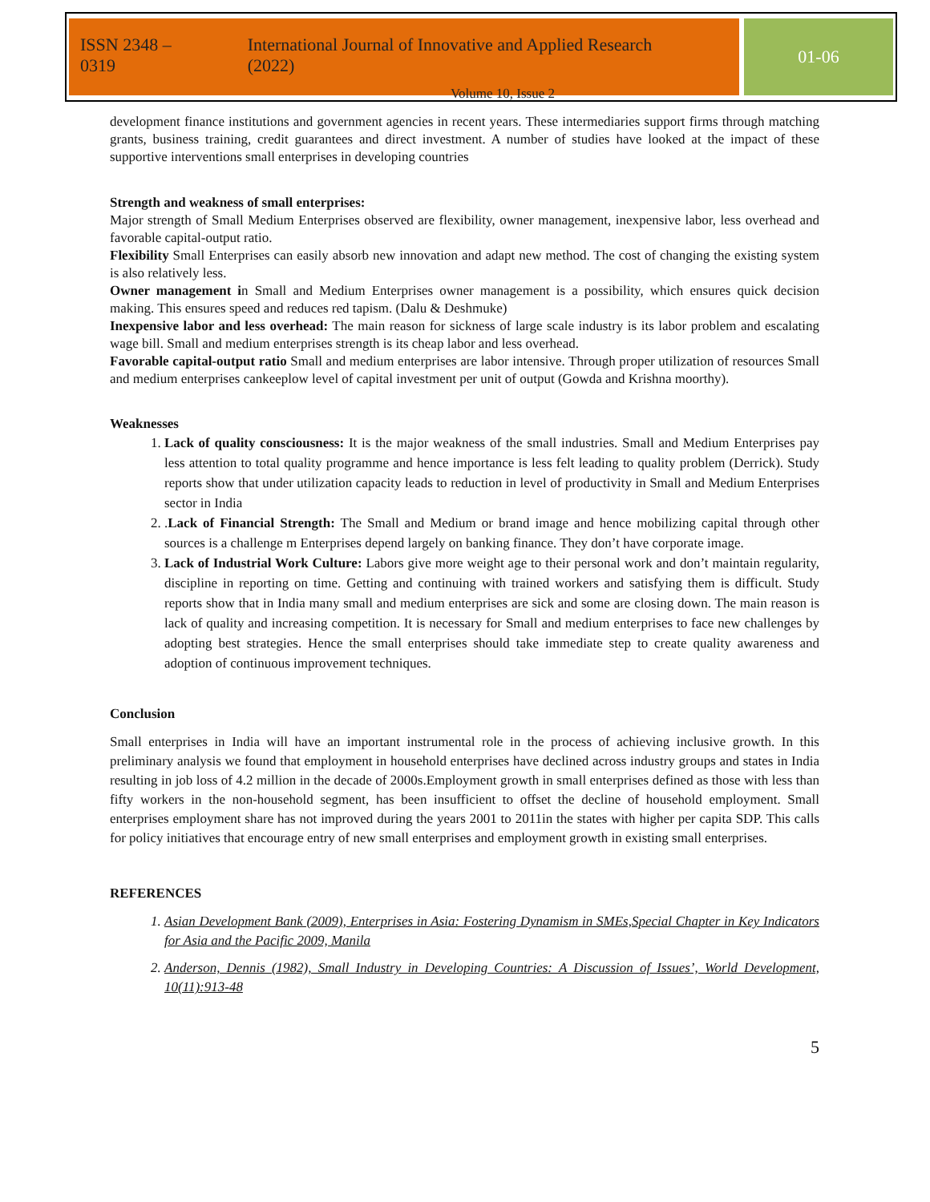ISSN 2348 – 0319 International Journal of Innovative and Applied Research (2022)
Volume 10, Issue 2
01-06
development finance institutions and government agencies in recent years. These intermediaries support firms through matching grants, business training, credit guarantees and direct investment. A number of studies have looked at the impact of these supportive interventions small enterprises in developing countries
Strength and weakness of small enterprises:
Major strength of Small Medium Enterprises observed are flexibility, owner management, inexpensive labor, less overhead and favorable capital-output ratio.
Flexibility Small Enterprises can easily absorb new innovation and adapt new method. The cost of changing the existing system is also relatively less.
Owner management in Small and Medium Enterprises owner management is a possibility, which ensures quick decision making. This ensures speed and reduces red tapism. (Dalu & Deshmuke)
Inexpensive labor and less overhead: The main reason for sickness of large scale industry is its labor problem and escalating wage bill. Small and medium enterprises strength is its cheap labor and less overhead.
Favorable capital-output ratio Small and medium enterprises are labor intensive. Through proper utilization of resources Small and medium enterprises cankeeplow level of capital investment per unit of output (Gowda and Krishna moorthy).
Weaknesses
1. Lack of quality consciousness: It is the major weakness of the small industries. Small and Medium Enterprises pay less attention to total quality programme and hence importance is less felt leading to quality problem (Derrick). Study reports show that under utilization capacity leads to reduction in level of productivity in Small and Medium Enterprises sector in India
2. .Lack of Financial Strength: The Small and Medium or brand image and hence mobilizing capital through other sources is a challenge m Enterprises depend largely on banking finance. They don’t have corporate image.
3. Lack of Industrial Work Culture: Labors give more weight age to their personal work and don’t maintain regularity, discipline in reporting on time. Getting and continuing with trained workers and satisfying them is difficult. Study reports show that in India many small and medium enterprises are sick and some are closing down. The main reason is lack of quality and increasing competition. It is necessary for Small and medium enterprises to face new challenges by adopting best strategies. Hence the small enterprises should take immediate step to create quality awareness and adoption of continuous improvement techniques.
Conclusion
Small enterprises in India will have an important instrumental role in the process of achieving inclusive growth. In this preliminary analysis we found that employment in household enterprises have declined across industry groups and states in India resulting in job loss of 4.2 million in the decade of 2000s.Employment growth in small enterprises defined as those with less than fifty workers in the non-household segment, has been insufficient to offset the decline of household employment. Small enterprises employment share has not improved during the years 2001 to 2011in the states with higher per capita SDP. This calls for policy initiatives that encourage entry of new small enterprises and employment growth in existing small enterprises.
REFERENCES
1. Asian Development Bank (2009), Enterprises in Asia: Fostering Dynamism in SMEs,Special Chapter in Key Indicators for Asia and the Pacific 2009, Manila
2. Anderson, Dennis (1982), Small Industry in Developing Countries: A Discussion of Issues’, World Development, 10(11):913-48
5